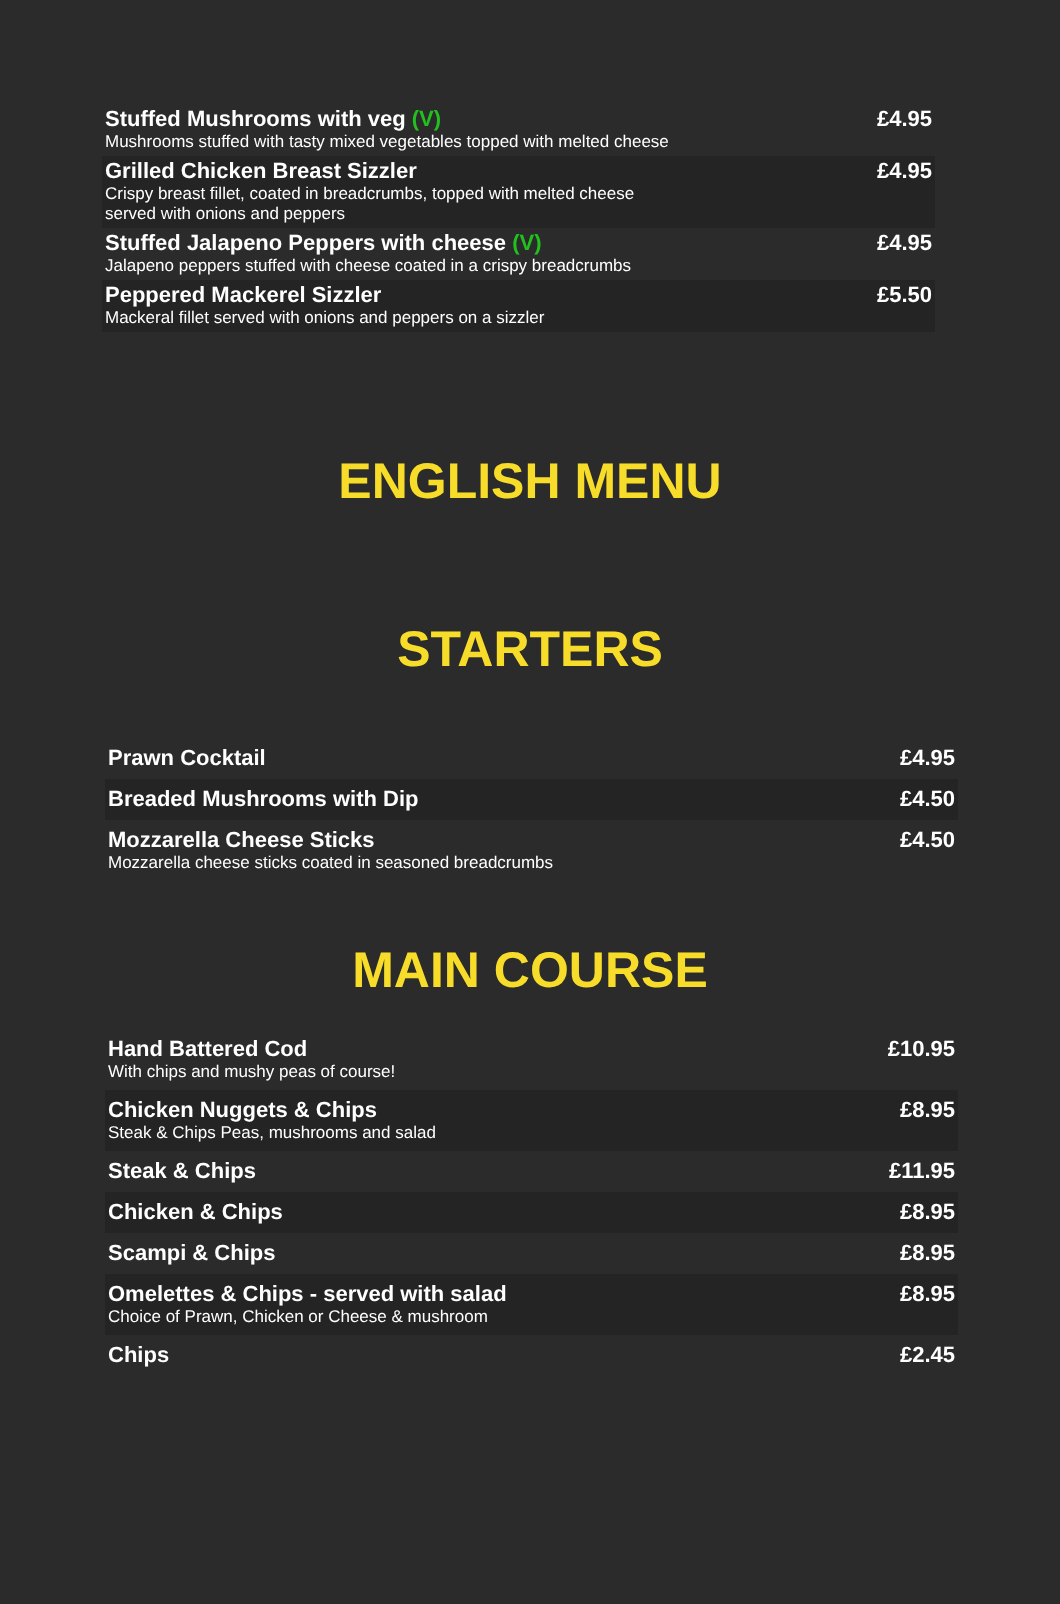| Stuffed Mushrooms with veg (V) Mushrooms stuffed with tasty mixed vegetables topped with melted cheese | £4.95 |
| Grilled Chicken Breast Sizzler Crispy breast fillet, coated in breadcrumbs, topped with melted cheese served with onions and peppers | £4.95 |
| Stuffed Jalapeno Peppers with cheese (V) Jalapeno peppers stuffed with cheese coated in a crispy breadcrumbs | £4.95 |
| Peppered Mackerel Sizzler Mackeral fillet served with onions and peppers on a sizzler | £5.50 |
ENGLISH MENU
STARTERS
| Prawn Cocktail | £4.95 |
| Breaded Mushrooms with Dip | £4.50 |
| Mozzarella Cheese Sticks Mozzarella cheese sticks coated in seasoned breadcrumbs | £4.50 |
MAIN COURSE
| Hand Battered Cod With chips and mushy peas of course! | £10.95 |
| Chicken Nuggets & Chips Steak & Chips Peas, mushrooms and salad | £8.95 |
| Steak & Chips | £11.95 |
| Chicken & Chips | £8.95 |
| Scampi & Chips | £8.95 |
| Omelettes & Chips - served with salad Choice of Prawn, Chicken or Cheese & mushroom | £8.95 |
| Chips | £2.45 |